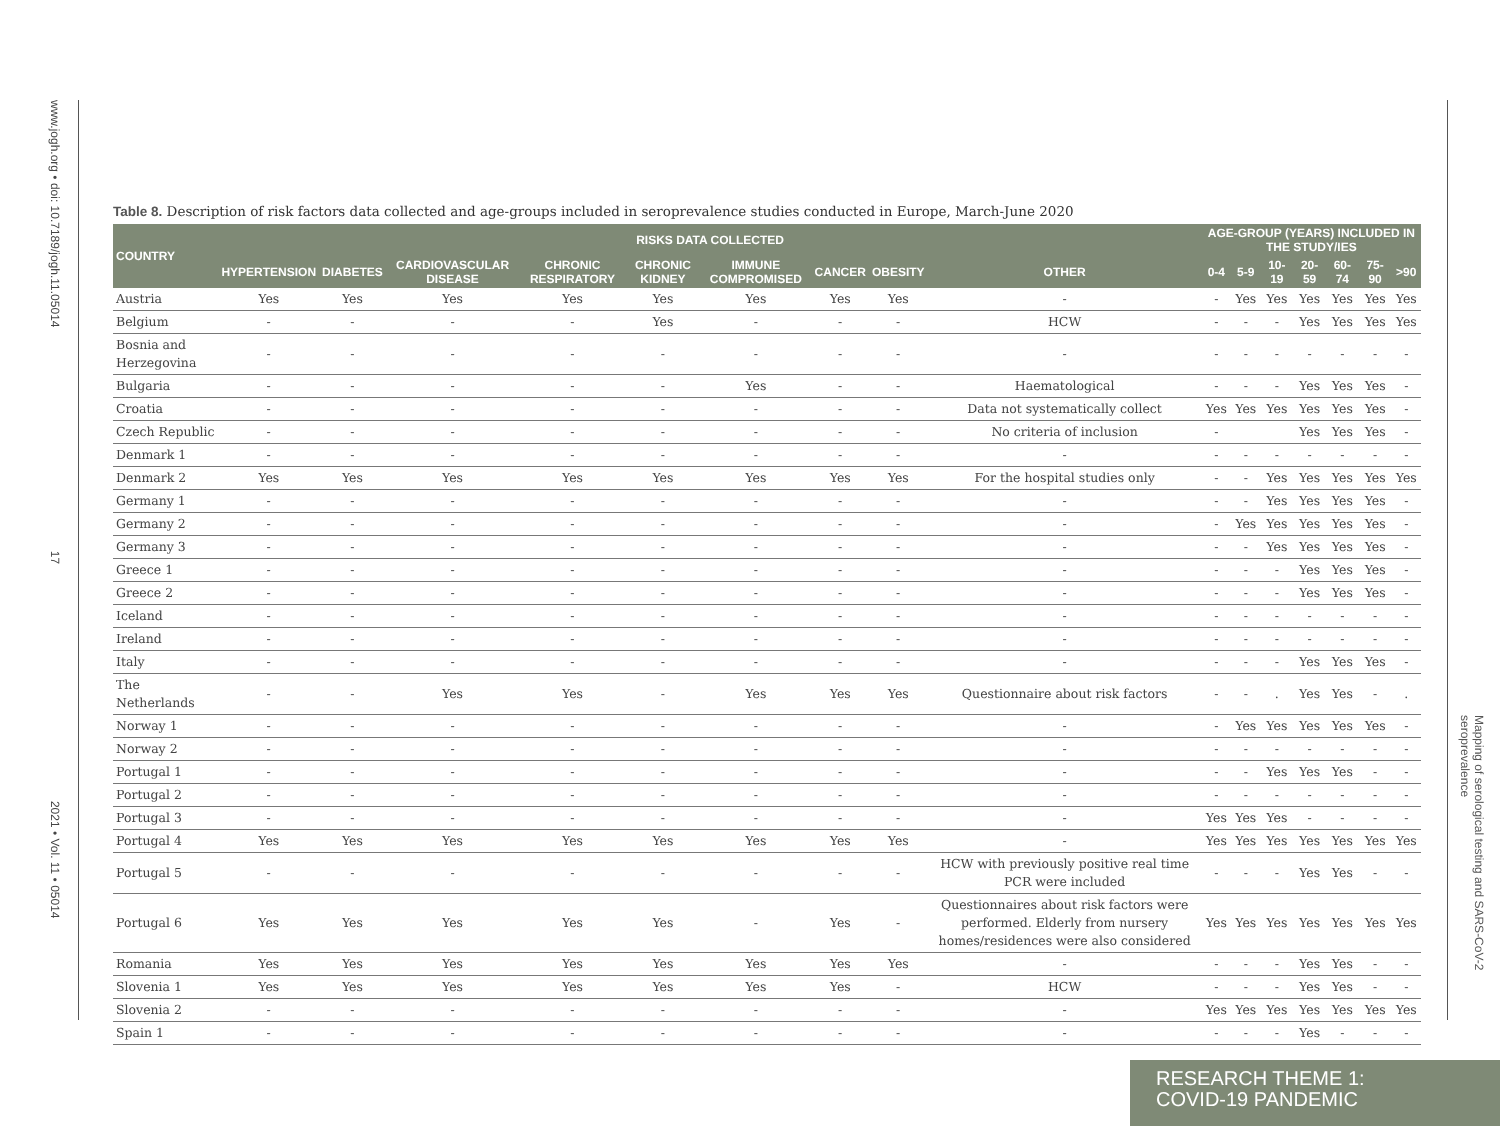www.jogh.org • doi: 10.7189/jogh.11.05014 17 2021 • Vol. 11 • 05014
Mapping of serological testing and SARS-CoV-2 seroprevalence
Table 8. Description of risk factors data collected and age-groups included in seroprevalence studies conducted in Europe, March-June 2020
| COUNTRY | RISKS DATA COLLECTED | | | | | | | | | AGE-GROUP (YEARS) INCLUDED IN THE STUDY/IES | | | | | | |
| --- | --- | --- | --- | --- | --- | --- | --- | --- | --- | --- | --- | --- | --- | --- | --- | --- |
| | HYPERTENSION | DIABETES | CARDIOVASCULAR DISEASE | CHRONIC RESPIRATORY | CHRONIC KIDNEY | IMMUNE COMPROMISED | CANCER | OBESITY | OTHER | 0-4 | 5-9 | 10-19 | 20-59 | 60-74 | 75-90 | >90 |
| Austria | Yes | Yes | Yes | Yes | Yes | Yes | Yes | Yes | - | - | Yes | Yes | Yes | Yes | Yes | Yes |
| Belgium | - | - | - | - | Yes | - | - | - | HCW | - | - | - | Yes | Yes | Yes | Yes |
| Bosnia and Herzegovina | - | - | - | - | - | - | - | - | - | - | - | - | - | - | - | - |
| Bulgaria | - | - | - | - | - | Yes | - | - | Haematological | - | - | - | Yes | Yes | Yes | - |
| Croatia | - | - | - | - | - | - | - | - | Data not systematically collect | Yes | Yes | Yes | Yes | Yes | Yes | - |
| Czech Republic | - | - | - | - | - | - | - | - | No criteria of inclusion | - | | | Yes | Yes | Yes | - |
| Denmark 1 | - | - | - | - | - | - | - | - | - | - | - | - | - | - | - | - |
| Denmark 2 | Yes | Yes | Yes | Yes | Yes | Yes | Yes | Yes | For the hospital studies only | - | - | Yes | Yes | Yes | Yes | Yes |
| Germany 1 | - | - | - | - | - | - | - | - | - | - | - | Yes | Yes | Yes | Yes | - |
| Germany 2 | - | - | - | - | - | - | - | - | - | - | Yes | Yes | Yes | Yes | Yes | - |
| Germany 3 | - | - | - | - | - | - | - | - | - | - | - | Yes | Yes | Yes | Yes | - |
| Greece 1 | - | - | - | - | - | - | - | - | - | - | - | - | Yes | Yes | Yes | - |
| Greece 2 | - | - | - | - | - | - | - | - | - | - | - | - | Yes | Yes | Yes | - |
| Iceland | - | - | - | - | - | - | - | - | - | - | - | - | - | - | - | - |
| Ireland | - | - | - | - | - | - | - | - | - | - | - | - | - | - | - | - |
| Italy | - | - | - | - | - | - | - | - | - | - | - | - | Yes | Yes | Yes | - |
| The Netherlands | - | - | Yes | Yes | - | Yes | Yes | Yes | Questionnaire about risk factors | - | - | . | Yes | Yes | - | . |
| Norway 1 | - | - | - | - | - | - | - | - | - | - | Yes | Yes | Yes | Yes | Yes | - |
| Norway 2 | - | - | - | - | - | - | - | - | - | - | - | - | - | - | - | - |
| Portugal 1 | - | - | - | - | - | - | - | - | - | - | - | Yes | Yes | Yes | - | - |
| Portugal 2 | - | - | - | - | - | - | - | - | - | - | - | - | - | - | - | - |
| Portugal 3 | - | - | - | - | - | - | - | - | - | Yes | Yes | Yes | - | - | - | - |
| Portugal 4 | Yes | Yes | Yes | Yes | Yes | Yes | Yes | Yes | - | Yes | Yes | Yes | Yes | Yes | Yes | Yes |
| Portugal 5 | - | - | - | - | - | - | - | - | HCW with previously positive real time PCR were included | - | - | - | Yes | Yes | - | - |
| Portugal 6 | Yes | Yes | Yes | Yes | Yes | - | Yes | - | Questionnaires about risk factors were performed. Elderly from nursery homes/residences were also considered | Yes | Yes | Yes | Yes | Yes | Yes | Yes |
| Romania | Yes | Yes | Yes | Yes | Yes | Yes | Yes | Yes | - | - | - | - | Yes | Yes | - | - |
| Slovenia 1 | Yes | Yes | Yes | Yes | Yes | Yes | Yes | - | HCW | - | - | - | Yes | Yes | - | - |
| Slovenia 2 | - | - | - | - | - | - | - | - | - | Yes | Yes | Yes | Yes | Yes | Yes | Yes |
| Spain 1 | - | - | - | - | - | - | - | - | - | - | - | - | Yes | - | - | - |
RESEARCH THEME 1:
COVID-19 PANDEMIC